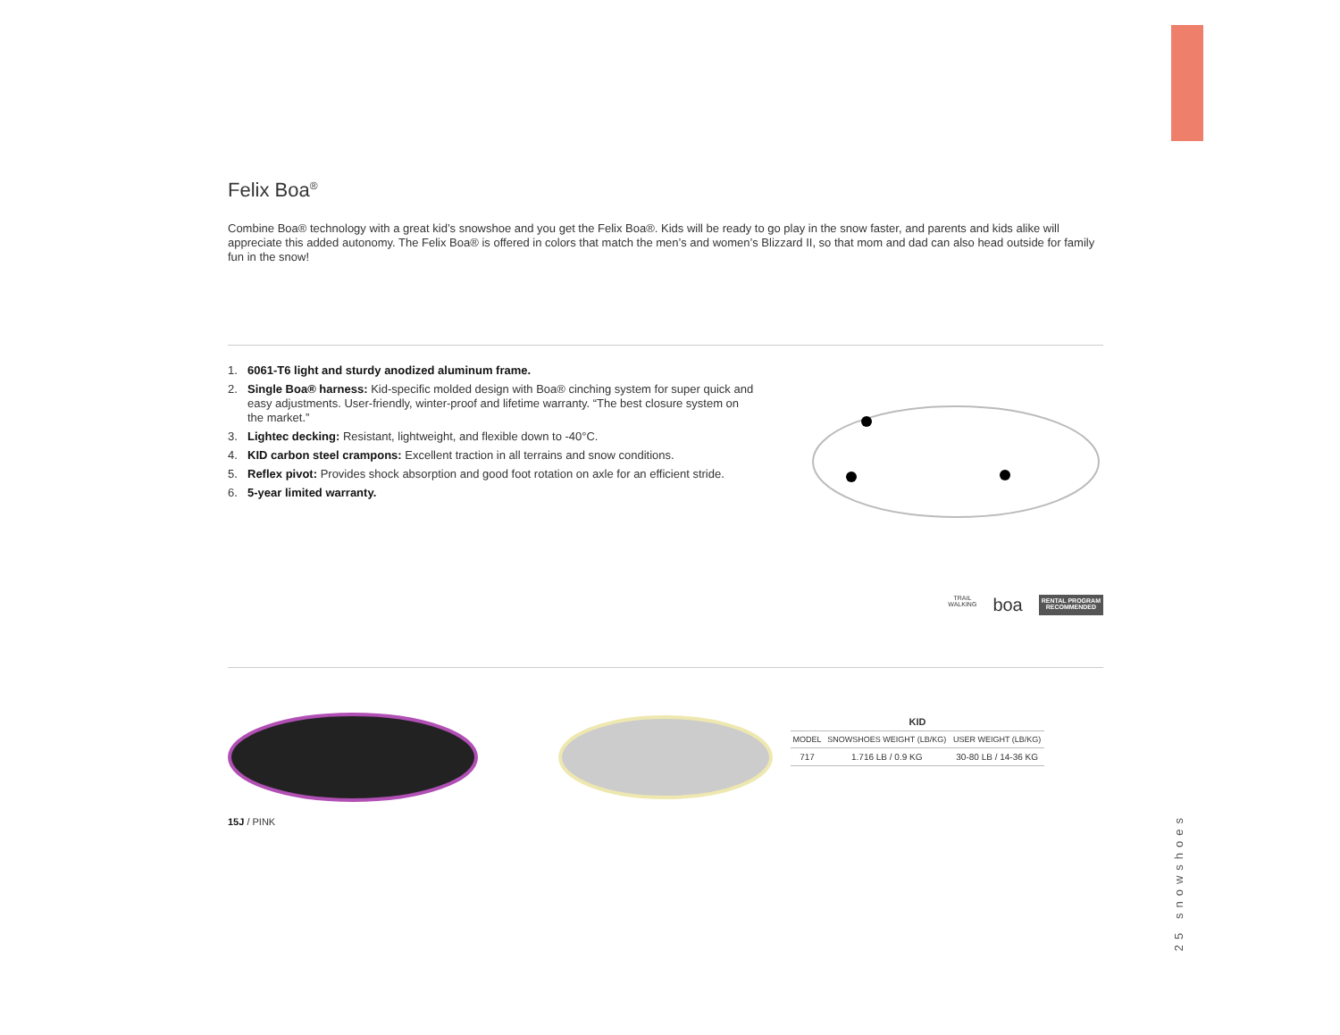Felix Boa<sup>®</sup>
Combine Boa® technology with a great kid’s snowshoe and you get the Felix Boa®. Kids will be ready to go play in the snow faster, and parents and kids alike will appreciate this added autonomy. The Felix Boa® is offered in colors that match the men’s and women’s Blizzard II, so that mom and dad can also head outside for family fun in the snow!
1. 6061-T6 light and sturdy anodized aluminum frame.
2. Single Boa® harness: Kid-specific molded design with Boa® cinching system for super quick and easy adjustments. User-friendly, winter-proof and lifetime warranty. “The best closure system on the market.”
3. Lightec decking: Resistant, lightweight, and flexible down to -40°C.
4. KID carbon steel crampons: Excellent traction in all terrains and snow conditions.
5. Reflex pivot: Provides shock absorption and good foot rotation on axle for an efficient stride.
6. 5-year limited warranty.
TRAIL
WALKING
boa
RENTAL PROGRAM
RECOMMENDED
15J / PINK
| KID | | |
| --- | --- | --- |
| MODEL | SNOWSHOES WEIGHT (LB/KG) | USER WEIGHT (LB/KG) |
| 717 | 1.716 LB / 0.9 KG | 30-80 LB / 14-36 KG |
25 snowshoes